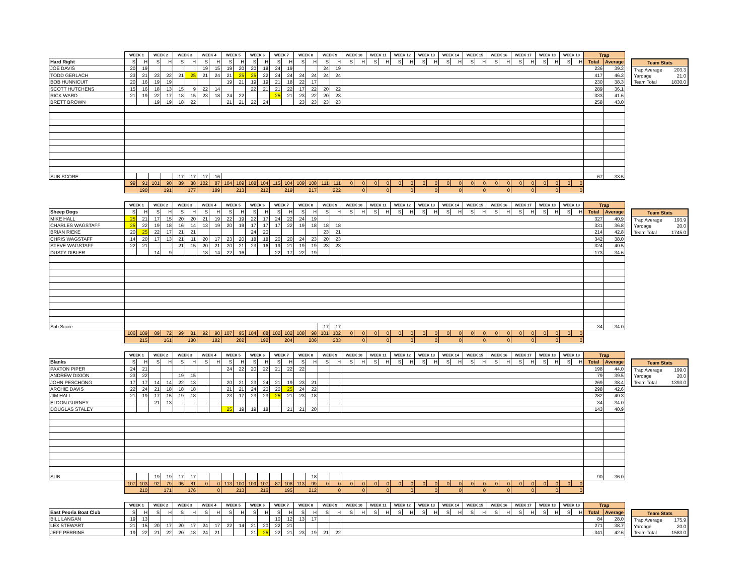| | WEEK 1 | | WEEK 2 | | WEEK 3 | | WEEK 4 | | WEEK 5 | | WEEK 6 | | WEEK 7 | | WEEK 8 | | WEEK 9 | | WEEK 10 | | WEEK 11 | | WEEK 12 | | WEEK 13 | | WEEK 14 | | WEEK 15 | | WEEK 16 | | WEEK 17 | | WEEK 18 | | WEEK 19 | | Trap | |
| --- | --- | --- | --- | --- | --- | --- | --- | --- | --- | --- | --- | --- | --- | --- | --- | --- | --- | --- | --- | --- | --- | --- | --- | --- | --- | --- | --- | --- | --- | --- | --- | --- | --- | --- | --- | --- | --- | --- | --- | --- |
| Hard Right | S | H | S | H | S | H | S | H | S | H | S | H | S | H | S | H | S | H | S | H | S | H | S | H | S | H | S | H | S | H | S | H | S | H | S | H | S | H | Total | Average |
| JOE DAVIS | 20 | 19 | | | | | 19 | 15 | 19 | 20 | 20 | 18 | 24 | 19 | | | 24 | 19 | | | | | | | | | | | | | | | | | | | | | 236 | 39.3 |
| TODD GERLACH | 23 | 21 | 23 | 22 | 21 | 25 | 21 | 24 | 21 | 25 | 25 | 22 | 24 | 24 | 24 | 24 | 24 | 24 | | | | | | | | | | | | | | | | | | | | | 417 | 46.3 |
| BOB HUNNICUIT | 20 | 16 | 19 | 19 | | | | | 19 | 21 | 19 | 19 | 21 | 18 | 22 | 17 | | | | | | | | | | | | | | | | | | | | | | | 230 | 38.3 |
| SCOTT HUTCHENS | 15 | 16 | 18 | 13 | 15 | 9 | 22 | 14 | | | 22 | 21 | 21 | 22 | 17 | 22 | 20 | 22 | | | | | | | | | | | | | | | | | | | | | 289 | 36.1 |
| RICK WARD | 21 | 19 | 22 | 17 | 18 | 15 | 23 | 18 | 24 | 22 | | | 25 | 21 | 23 | 22 | 20 | 23 | | | | | | | | | | | | | | | | | | | | | 333 | 41.6 |
| BRETT BROWN | | | 19 | 19 | 18 | 22 | | | 21 | 21 | 22 | 24 | | | 23 | 23 | 23 | 23 | | | | | | | | | | | | | | | | | | | | | 258 | 43.0 |
| SUB SCORE | | | | | 17 | 17 | 17 | 16 | | | | | | | | | | | | | | | | | | | | | | | | | | | | | | | 67 | 33.5 |
| | 99 | 91 | 101 | 90 | 89 | 88 | 102 | 87 | 104 | 109 | 108 | 104 | 115 | 104 | 109 | 108 | 111 | 111 | 0 | 0 | 0 | 0 | 0 | 0 | 0 | 0 | 0 | 0 | 0 | 0 | 0 | 0 | 0 | 0 | 0 | 0 | 0 | 0 | | |
| | 190 | | 191 | | 177 | | 189 | | 213 | | 212 | | 219 | | 217 | | 222 | | 0 | | 0 | | 0 | | 0 | | 0 | | 0 | | 0 | | 0 | | 0 | | 0 | | | |
| Team Stats | |
| --- | --- |
| Trap Average | 203.3 |
| Yardage | 21.0 |
| Team Total | 1830.0 |
| | WEEK 1 | | WEEK 2 | | WEEK 3 | | WEEK 4 | | WEEK 5 | | WEEK 6 | | WEEK 7 | | WEEK 8 | | WEEK 9 | | WEEK 10 | | WEEK 11 | | WEEK 12 | | WEEK 13 | | WEEK 14 | | WEEK 15 | | WEEK 16 | | WEEK 17 | | WEEK 18 | | WEEK 19 | | Trap | |
| --- | --- | --- | --- | --- | --- | --- | --- | --- | --- | --- | --- | --- | --- | --- | --- | --- | --- | --- | --- | --- | --- | --- | --- | --- | --- | --- | --- | --- | --- | --- | --- | --- | --- | --- | --- | --- | --- | --- | --- | --- |
| Sheep Dogs | S | H | S | H | S | H | S | H | S | H | S | H | S | H | S | H | S | H | S | H | S | H | S | H | S | H | S | H | S | H | S | H | S | H | S | H | S | H | Total | Average |
| MIKE HALL | 25 | 21 | 17 | 15 | 20 | 20 | 21 | 19 | 22 | 19 | 22 | 17 | 24 | 22 | 24 | 19 | | | | | | | | | | | | | | | | | | | | | | | 327 | 40.9 |
| CHARLES WAGSTAFF | 25 | 22 | 19 | 18 | 16 | 14 | 13 | 19 | 20 | 19 | 17 | 17 | 17 | 22 | 19 | 18 | 18 | 18 | | | | | | | | | | | | | | | | | | | | | 331 | 36.8 |
| BRIAN RIEKE | 20 | 25 | 22 | 17 | 21 | 21 | | | | | 24 | 20 | | | | | 23 | 21 | | | | | | | | | | | | | | | | | | | | | 214 | 42.8 |
| CHRIS WAGSTAFF | 14 | 20 | 17 | 13 | 21 | 11 | 20 | 17 | 23 | 20 | 18 | 18 | 20 | 20 | 24 | 23 | 20 | 23 | | | | | | | | | | | | | | | | | | | | | 342 | 38.0 |
| STEVE WAGSTAFF | 22 | 21 | | | 21 | 15 | 20 | 21 | 20 | 21 | 23 | 16 | 19 | 21 | 19 | 19 | 23 | 23 | | | | | | | | | | | | | | | | | | | | | 324 | 40.5 |
| DUSTY DIBLER | | | 14 | 9 | | | 18 | 14 | 22 | 16 | | | 22 | 17 | 22 | 19 | | | | | | | | | | | | | | | | | | | | | | | 173 | 34.6 |
| Sub Score | | | | | | | | | | | | | | | | | 17 | 17 | | | | | | | | | | | | | | | | | | | | | 34 | 34.0 |
| | 106 | 109 | 89 | 72 | 99 | 81 | 92 | 90 | 107 | 95 | 104 | 88 | 102 | 102 | 108 | 98 | 101 | 102 | 0 | 0 | 0 | 0 | 0 | 0 | 0 | 0 | 0 | 0 | 0 | 0 | 0 | 0 | 0 | 0 | 0 | 0 | 0 | 0 | | |
| | 215 | | 161 | | 180 | | 182 | | 202 | | 192 | | 204 | | 206 | | 203 | | 0 | | 0 | | 0 | | 0 | | 0 | | 0 | | 0 | | 0 | | 0 | | 0 | | | |
| Team Stats | |
| --- | --- |
| Trap Average | 193.9 |
| Yardage | 20.0 |
| Team Total | 1745.0 |
| | WEEK 1 | | WEEK 2 | | WEEK 3 | | WEEK 4 | | WEEK 5 | | WEEK 6 | | WEEK 7 | | WEEK 8 | | WEEK 9 | | WEEK 10 | | WEEK 11 | | WEEK 12 | | WEEK 13 | | WEEK 14 | | WEEK 15 | | WEEK 16 | | WEEK 17 | | WEEK 18 | | WEEK 19 | | Trap | |
| --- | --- | --- | --- | --- | --- | --- | --- | --- | --- | --- | --- | --- | --- | --- | --- | --- | --- | --- | --- | --- | --- | --- | --- | --- | --- | --- | --- | --- | --- | --- | --- | --- | --- | --- | --- | --- | --- | --- | --- | --- |
| Blanks | S | H | S | H | S | H | S | H | S | H | S | H | S | H | S | H | S | H | S | H | S | H | S | H | S | H | S | H | S | H | S | H | S | H | S | H | S | H | Total | Average |
| PAXTON PIPER | 24 | 21 | | | | | | | 24 | 22 | 20 | 22 | 21 | 22 | 22 | | | | | | | | | | | | | | | | | | | | | | | | 198 | 44.0 |
| ANDREW DIXION | 23 | 22 | | | 19 | 15 | | | | | | | | | | | | | | | | | | | | | | | | | | | | | | | | | 79 | 39.5 |
| JOHN PESCHONG | 17 | 17 | 14 | 14 | 22 | 13 | | | 20 | 21 | 23 | 24 | 21 | 19 | 23 | 21 | | | | | | | | | | | | | | | | | | | | | | | 269 | 38.4 |
| ARCHIE DAVIS | 22 | 24 | 21 | 18 | 18 | 18 | | | 21 | 21 | 24 | 20 | 20 | 25 | 24 | 22 | | | | | | | | | | | | | | | | | | | | | | | 298 | 42.6 |
| JIM HALL | 21 | 19 | 17 | 15 | 19 | 18 | | | 23 | 17 | 23 | 23 | 25 | 21 | 23 | 18 | | | | | | | | | | | | | | | | | | | | | | | 282 | 40.3 |
| ELDON GURNEY | | | 21 | 13 | | | | | | | | | | | | | | | | | | | | | | | | | | | | | | | | | | | 34 | 34.0 |
| DOUGLAS STALEY | | | | | | | | | 25 | 19 | 19 | 18 | | 21 | 21 | 20 | | | | | | | | | | | | | | | | | | | | | | | 143 | 40.9 |
| SUB | | | 19 | 19 | 17 | 17 | | | | | | | | | | 18 | | | | | | | | | | | | | | | | | | | | | | | 90 | 36.0 |
| | 107 | 103 | 92 | 79 | 95 | 81 | 0 | 0 | 113 | 100 | 109 | 107 | 87 | 108 | 113 | 99 | 0 | 0 | 0 | 0 | 0 | 0 | 0 | 0 | 0 | 0 | 0 | 0 | 0 | 0 | 0 | 0 | 0 | 0 | 0 | 0 | 0 | 0 | | |
| | 210 | | 171 | | 176 | | 0 | | 213 | | 216 | | 195 | | 212 | | 0 | | 0 | | 0 | | 0 | | 0 | | 0 | | 0 | | 0 | | 0 | | 0 | | 0 | | | |
| Team Stats | |
| --- | --- |
| Trap Average | 199.0 |
| Yardage | 20.0 |
| Team Total | 1393.0 |
| | WEEK 1 | | WEEK 2 | | WEEK 3 | | WEEK 4 | | WEEK 5 | | WEEK 6 | | WEEK 7 | | WEEK 8 | | WEEK 9 | | WEEK 10 | | WEEK 11 | | WEEK 12 | | WEEK 13 | | WEEK 14 | | WEEK 15 | | WEEK 16 | | WEEK 17 | | WEEK 18 | | WEEK 19 | | Trap | |
| --- | --- | --- | --- | --- | --- | --- | --- | --- | --- | --- | --- | --- | --- | --- | --- | --- | --- | --- | --- | --- | --- | --- | --- | --- | --- | --- | --- | --- | --- | --- | --- | --- | --- | --- | --- | --- | --- | --- | --- | --- |
| East Peoria Boat Club | S | H | S | H | S | H | S | H | S | H | S | H | S | H | S | H | S | H | S | H | S | H | S | H | S | H | S | H | S | H | S | H | S | H | S | H | S | H | Total | Average |
| BILL LANGAN | 19 | 13 | | | | | | | | | | | 10 | 12 | 13 | 17 | | | | | | | | | | | | | | | | | | | | | | | 84 | 28.0 |
| LEX STEWART | 21 | 15 | 20 | 17 | 20 | 17 | 24 | 17 | 22 | 14 | 21 | 20 | 22 | 21 | | | | | | | | | | | | | | | | | | | | | | | | | 271 | 38.7 |
| JEFF PERRINE | 19 | 22 | 21 | 22 | 20 | 18 | 24 | 21 | | | 21 | 25 | 22 | 21 | 23 | 19 | 21 | 22 | | | | | | | | | | | | | | | | | | | | | 341 | 42.6 |
| Team Stats | |
| --- | --- |
| Trap Average | 175.9 |
| Yardage | 20.0 |
| Team Total | 1583.0 |